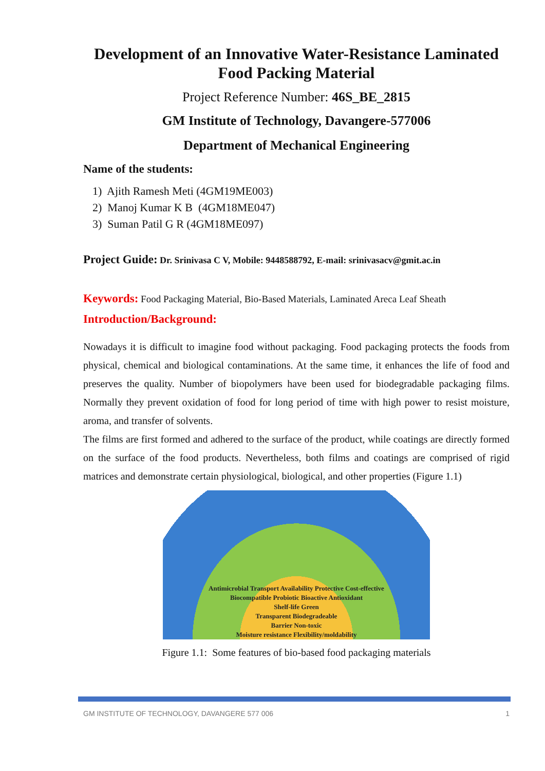Development of an Innovative Water-Resistance Laminated Food Packing Material
Project Reference Number: 46S_BE_2815
GM Institute of Technology, Davangere-577006
Department of Mechanical Engineering
Name of the students:
1) Ajith Ramesh Meti (4GM19ME003)
2) Manoj Kumar K B (4GM18ME047)
3) Suman Patil G R (4GM18ME097)
Project Guide: Dr. Srinivasa C V, Mobile: 9448588792, E-mail: srinivasacv@gmit.ac.in
Keywords: Food Packaging Material, Bio-Based Materials, Laminated Areca Leaf Sheath
Introduction/Background:
Nowadays it is difficult to imagine food without packaging. Food packaging protects the foods from physical, chemical and biological contaminations. At the same time, it enhances the life of food and preserves the quality. Number of biopolymers have been used for biodegradable packaging films. Normally they prevent oxidation of food for long period of time with high power to resist moisture, aroma, and transfer of solvents.
The films are first formed and adhered to the surface of the product, while coatings are directly formed on the surface of the food products. Nevertheless, both films and coatings are comprised of rigid matrices and demonstrate certain physiological, biological, and other properties (Figure 1.1)
Antimicrobial Transport Availability Protective Cost-effective
Biocompatible Probiotic Bioactive Antioxidant
Shelf-life Green
Transparent Biodegradeable
Barrier Non-toxic
Moisture resistance Flexibility/moldability
Figure 1.1: Some features of bio-based food packaging materials
GM INSTITUTE OF TECHNOLOGY, DAVANGERE 577 006 1